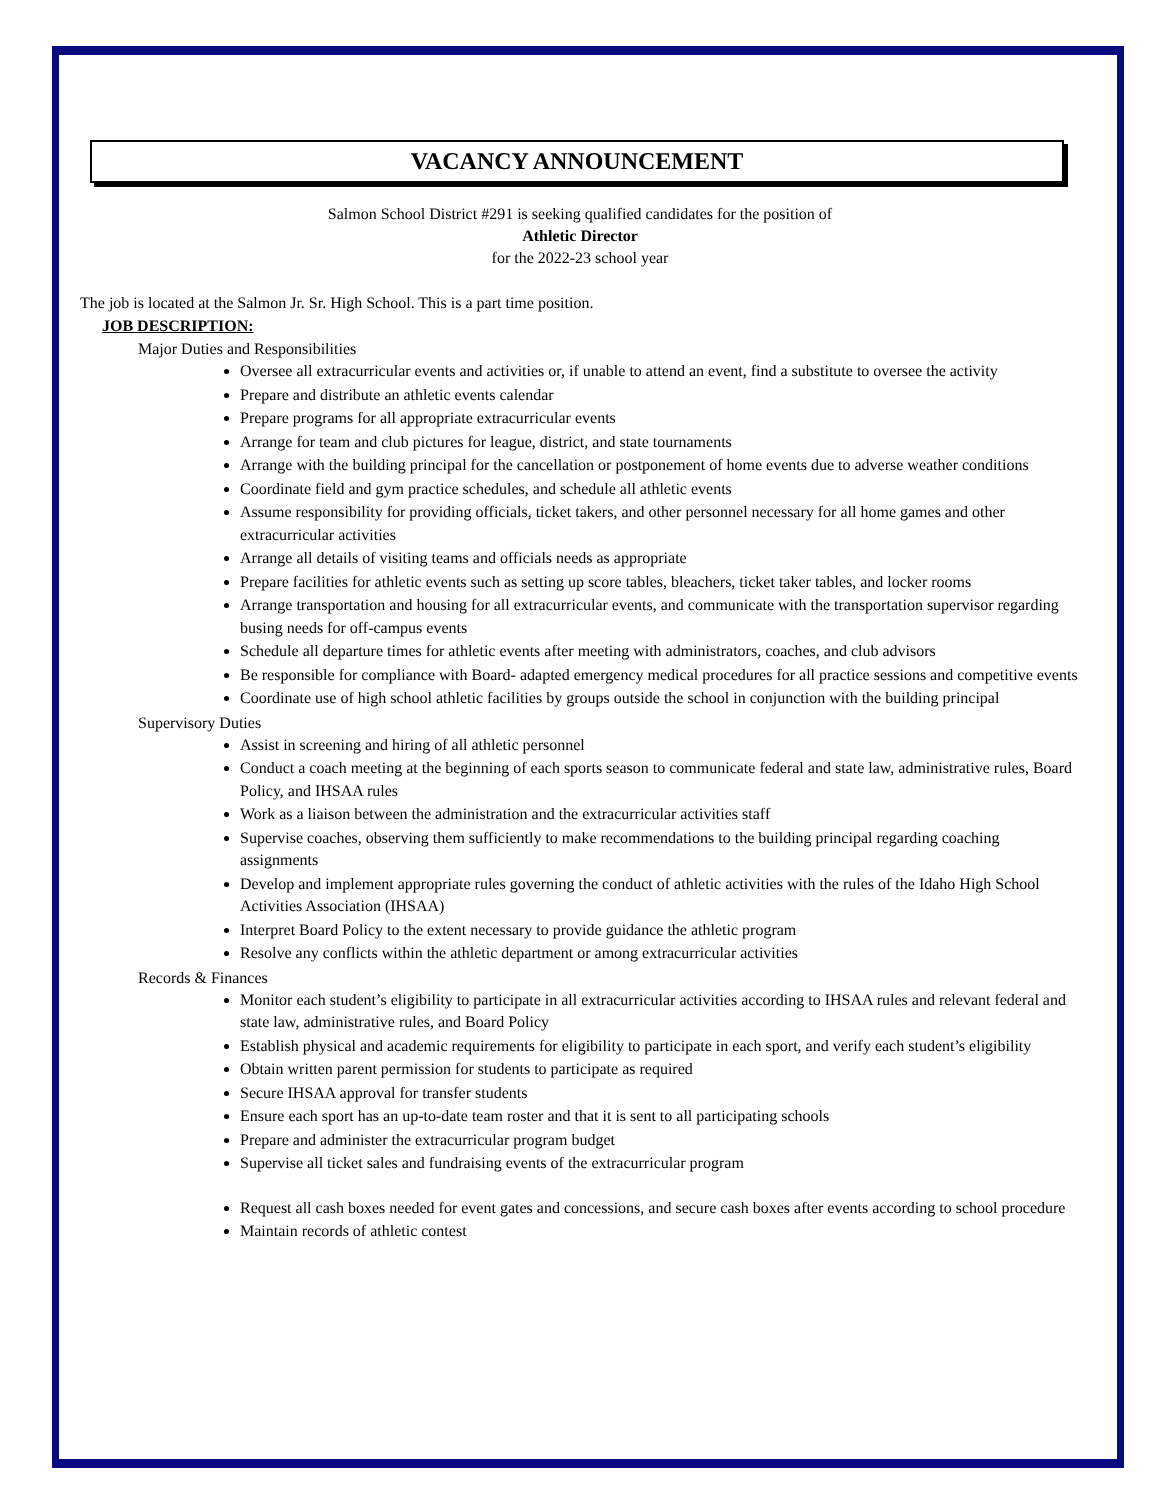VACANCY ANNOUNCEMENT
Salmon School District #291 is seeking qualified candidates for the position of
Athletic Director
for the 2022-23 school year
The job is located at the Salmon Jr. Sr. High School. This is a part time position.
JOB DESCRIPTION:
Major Duties and Responsibilities
Oversee all extracurricular events and activities or, if unable to attend an event, find a substitute to oversee the activity
Prepare and distribute an athletic events calendar
Prepare programs for all appropriate extracurricular events
Arrange for team and club pictures for league, district, and state tournaments
Arrange with the building principal for the cancellation or postponement of home events due to adverse weather conditions
Coordinate field and gym practice schedules, and schedule all athletic events
Assume responsibility for providing officials, ticket takers, and other personnel necessary for all home games and other extracurricular activities
Arrange all details of visiting teams and officials needs as appropriate
Prepare facilities for athletic events such as setting up score tables, bleachers, ticket taker tables, and locker rooms
Arrange transportation and housing for all extracurricular events, and communicate with the transportation supervisor regarding busing needs for off-campus events
Schedule all departure times for athletic events after meeting with administrators, coaches, and club advisors
Be responsible for compliance with Board- adapted emergency medical procedures for all practice sessions and competitive events
Coordinate use of high school athletic facilities by groups outside the school in conjunction with the building principal
Supervisory Duties
Assist in screening and hiring of all athletic personnel
Conduct a coach meeting at the beginning of each sports season to communicate federal and state law, administrative rules, Board Policy, and IHSAA rules
Work as a liaison between the administration and the extracurricular activities staff
Supervise coaches, observing them sufficiently to make recommendations to the building principal regarding coaching assignments
Develop and implement appropriate rules governing the conduct of athletic activities with the rules of the Idaho High School Activities Association (IHSAA)
Interpret Board Policy to the extent necessary to provide guidance the athletic program
Resolve any conflicts within the athletic department or among extracurricular activities
Records & Finances
Monitor each student’s eligibility to participate in all extracurricular activities according to IHSAA rules and relevant federal and state law, administrative rules, and Board Policy
Establish physical and academic requirements for eligibility to participate in each sport, and verify each student’s eligibility
Obtain written parent permission for students to participate as required
Secure IHSAA approval for transfer students
Ensure each sport has an up-to-date team roster and that it is sent to all participating schools
Prepare and administer the extracurricular program budget
Supervise all ticket sales and fundraising events of the extracurricular program
Request all cash boxes needed for event gates and concessions, and secure cash boxes after events according to school procedure
Maintain records of athletic contest